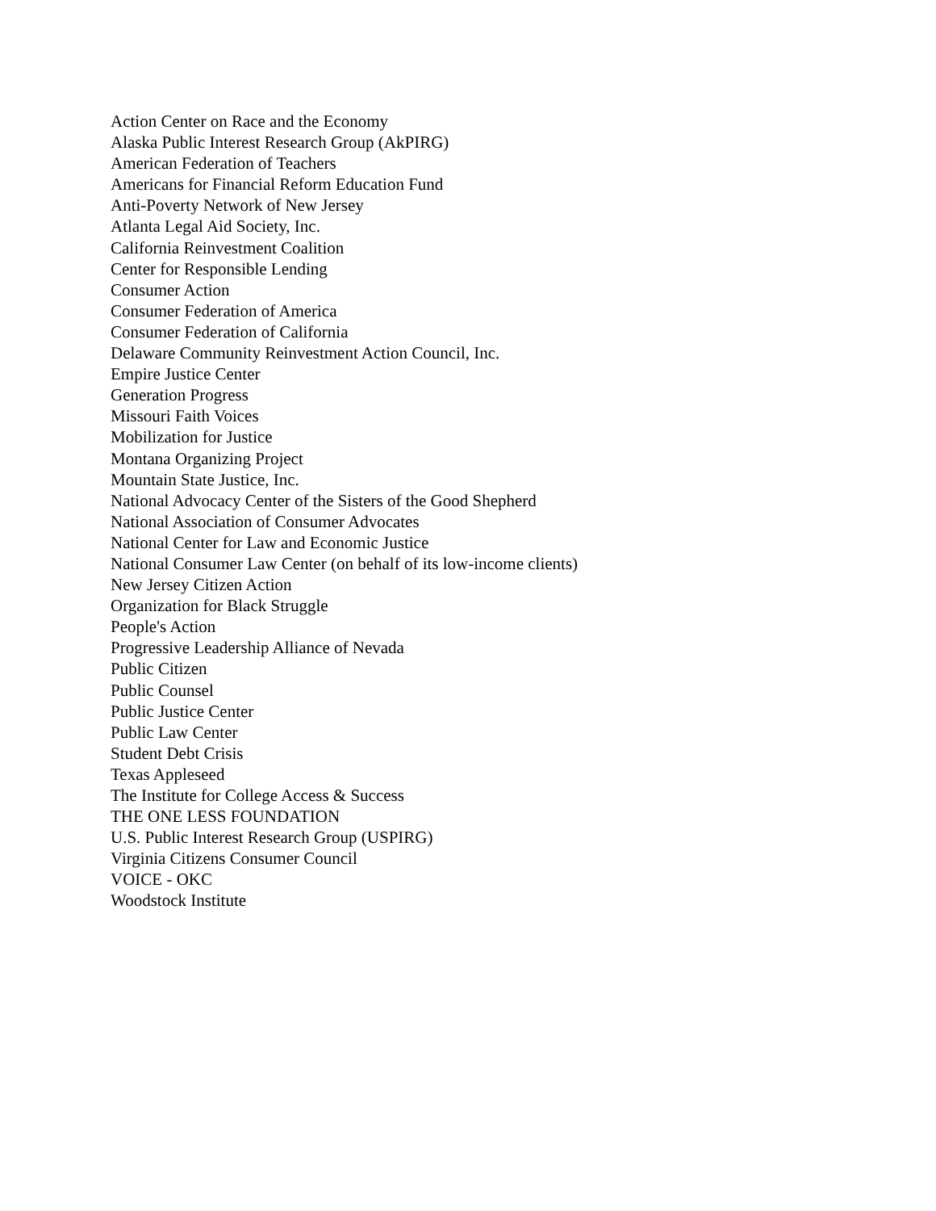Action Center on Race and the Economy
Alaska Public Interest Research Group (AkPIRG)
American Federation of Teachers
Americans for Financial Reform Education Fund
Anti-Poverty Network of New Jersey
Atlanta Legal Aid Society, Inc.
California Reinvestment Coalition
Center for Responsible Lending
Consumer Action
Consumer Federation of America
Consumer Federation of California
Delaware Community Reinvestment Action Council, Inc.
Empire Justice Center
Generation Progress
Missouri Faith Voices
Mobilization for Justice
Montana Organizing Project
Mountain State Justice, Inc.
National Advocacy Center of the Sisters of the Good Shepherd
National Association of Consumer Advocates
National Center for Law and Economic Justice
National Consumer Law Center (on behalf of its low-income clients)
New Jersey Citizen Action
Organization for Black Struggle
People's Action
Progressive Leadership Alliance of Nevada
Public Citizen
Public Counsel
Public Justice Center
Public Law Center
Student Debt Crisis
Texas Appleseed
The Institute for College Access & Success
THE ONE LESS FOUNDATION
U.S. Public Interest Research Group (USPIRG)
Virginia Citizens Consumer Council
VOICE - OKC
Woodstock Institute